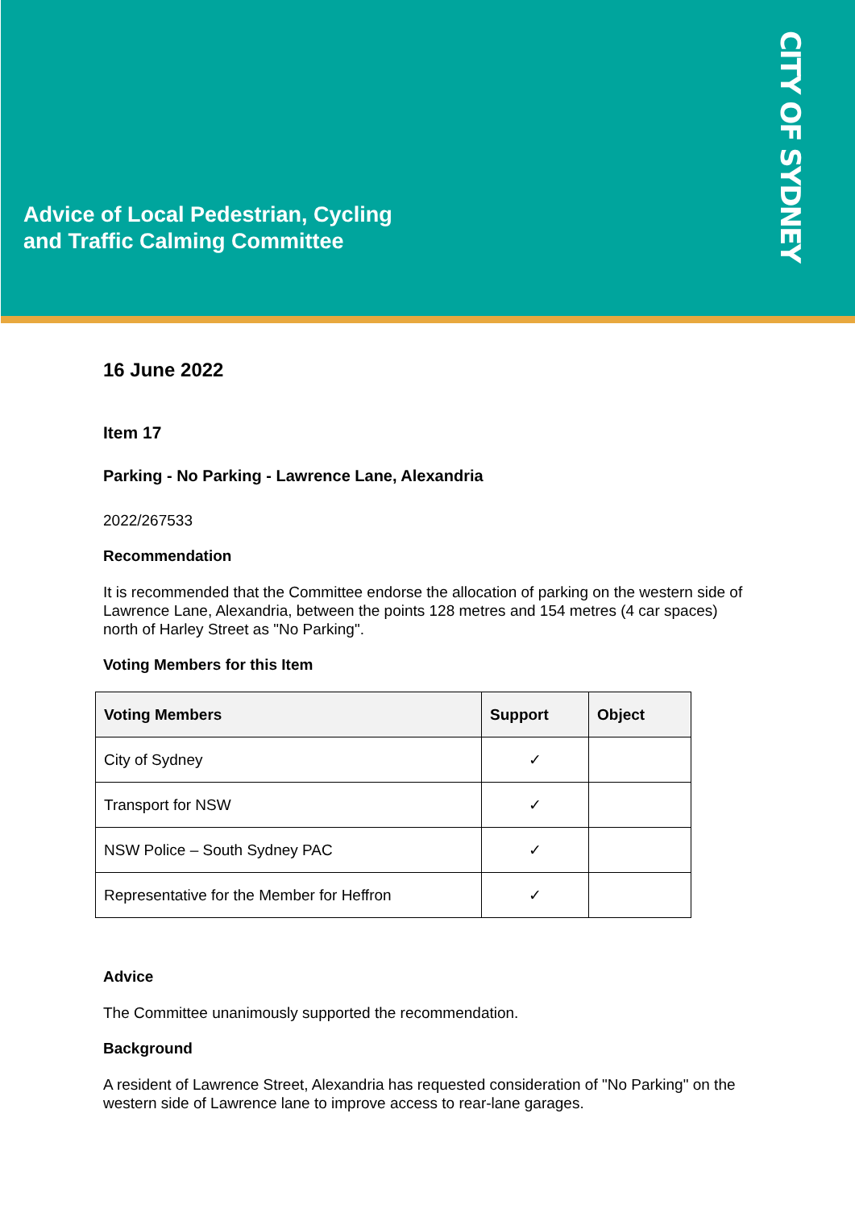Advice of Local Pedestrian, Cycling
and Traffic Calming Committee
CITY OF SYDNEY
16 June 2022
Item 17
Parking - No Parking - Lawrence Lane, Alexandria
2022/267533
Recommendation
It is recommended that the Committee endorse the allocation of parking on the western side of Lawrence Lane, Alexandria, between the points 128 metres and 154 metres (4 car spaces) north of Harley Street as "No Parking".
Voting Members for this Item
| Voting Members | Support | Object |
| --- | --- | --- |
| City of Sydney | ✓ | |
| Transport for NSW | ✓ | |
| NSW Police – South Sydney PAC | ✓ | |
| Representative for the Member for Heffron | ✓ | |
Advice
The Committee unanimously supported the recommendation.
Background
A resident of Lawrence Street, Alexandria has requested consideration of "No Parking" on the western side of Lawrence lane to improve access to rear-lane garages.